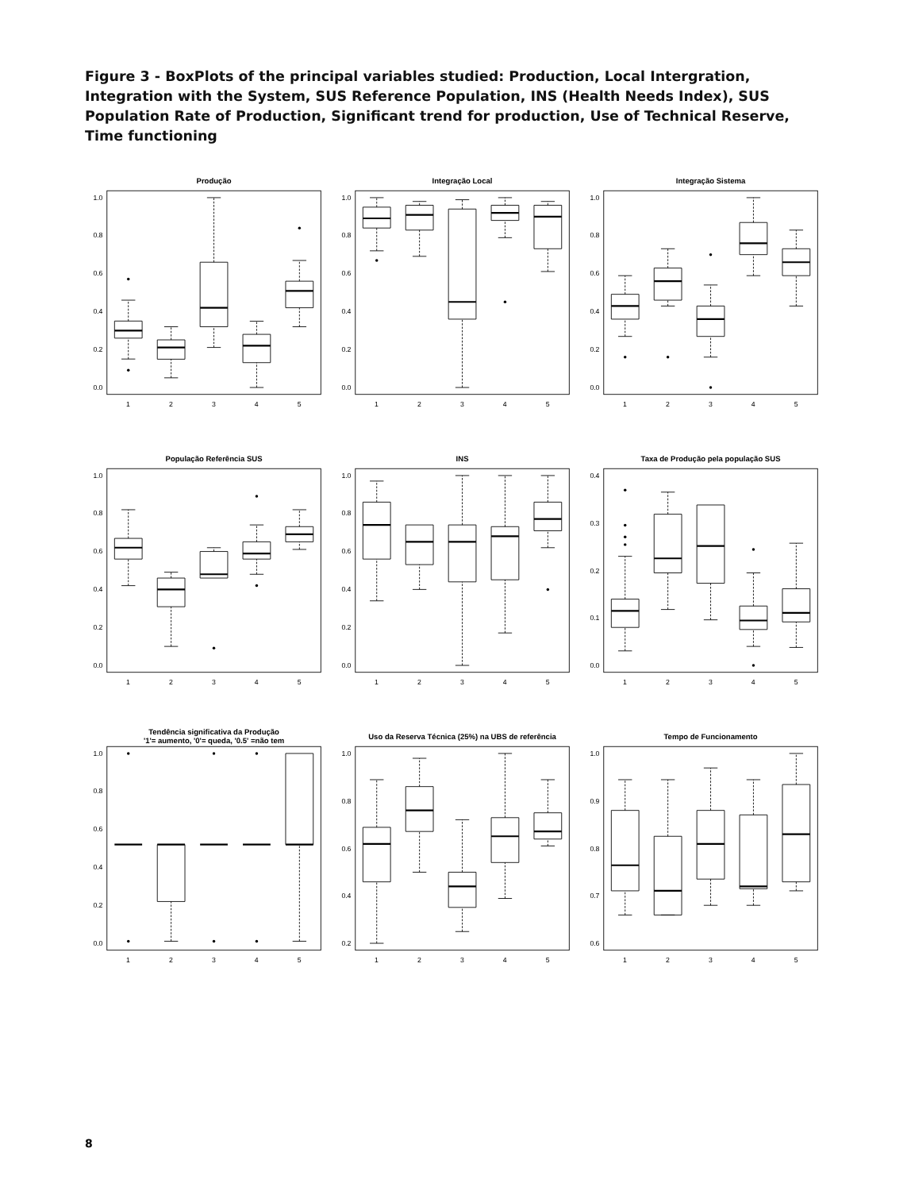Figure 3 - BoxPlots of the principal variables studied: Production, Local Intergration, Integration with the System, SUS Reference Population, INS (Health Needs Index), SUS Population Rate of Production, Significant trend for production, Use of Technical Reserve, Time functioning
Produção
0.0
0.2
0.4
0.6
0.8
1.0
1
2
3
4
5
Integração Local
0.0
0.2
0.4
0.6
0.8
1.0
1
2
3
4
5
Integração Sistema
0.0
0.2
0.4
0.6
0.8
1.0
1
2
3
4
5
População Referência SUS
0.0
0.2
0.4
0.6
0.8
1.0
1
2
3
4
5
INS
0.0
0.2
0.4
0.6
0.8
1.0
1
2
3
4
5
Taxa de Produção pela população SUS
0.0
0.1
0.2
0.3
0.4
1
2
3
4
5
Tendência significativa da Produção
'1'= aumento, '0'= queda, '0.5' =não tem
0.0
0.2
0.4
0.6
0.8
1.0
1
2
3
4
5
Uso da Reserva Técnica (25%) na UBS de referência
0.2
0.4
0.6
0.8
1.0
1
2
3
4
5
Tempo de Funcionamento
0.6
0.7
0.8
0.9
1.0
1
2
3
4
5
8